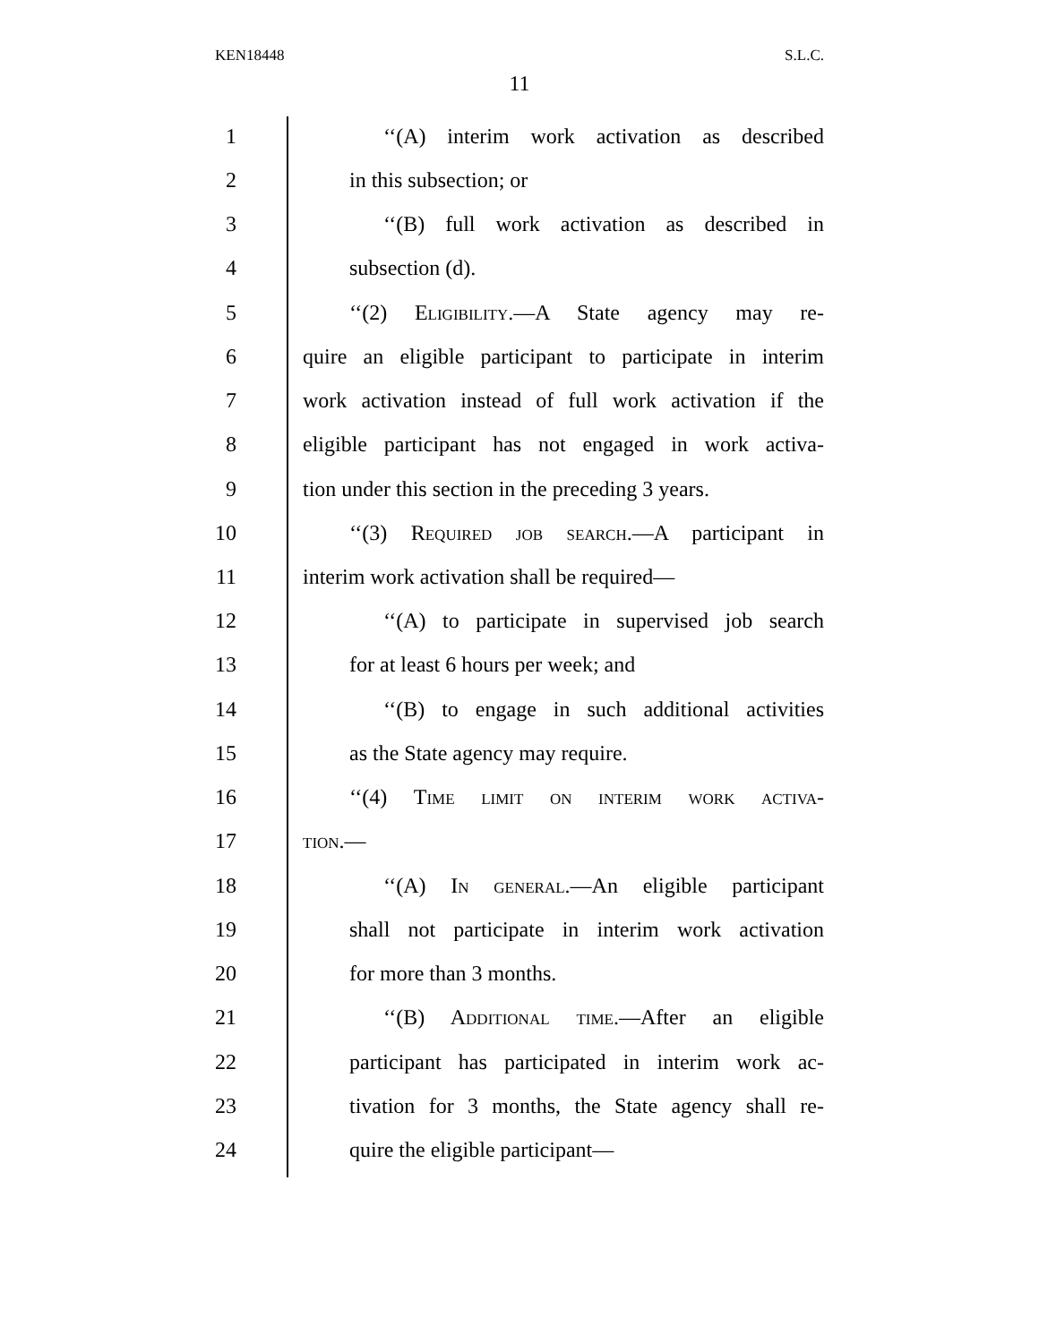KEN18448 S.L.C.
11
1 ‘‘(A) interim work activation as described
2 in this subsection; or
3 ‘‘(B) full work activation as described in
4 subsection (d).
5 ‘‘(2) Eligibility.—A State agency may re-
6 quire an eligible participant to participate in interim
7 work activation instead of full work activation if the
8 eligible participant has not engaged in work activa-
9 tion under this section in the preceding 3 years.
10 ‘‘(3) Required job search.—A participant in
11 interim work activation shall be required—
12 ‘‘(A) to participate in supervised job search
13 for at least 6 hours per week; and
14 ‘‘(B) to engage in such additional activities
15 as the State agency may require.
16 ‘‘(4) Time limit on interim work activa-
17 tion.—
18 ‘‘(A) In general.—An eligible participant
19 shall not participate in interim work activation
20 for more than 3 months.
21 ‘‘(B) Additional time.—After an eligible
22 participant has participated in interim work ac-
23 tivation for 3 months, the State agency shall re-
24 quire the eligible participant—